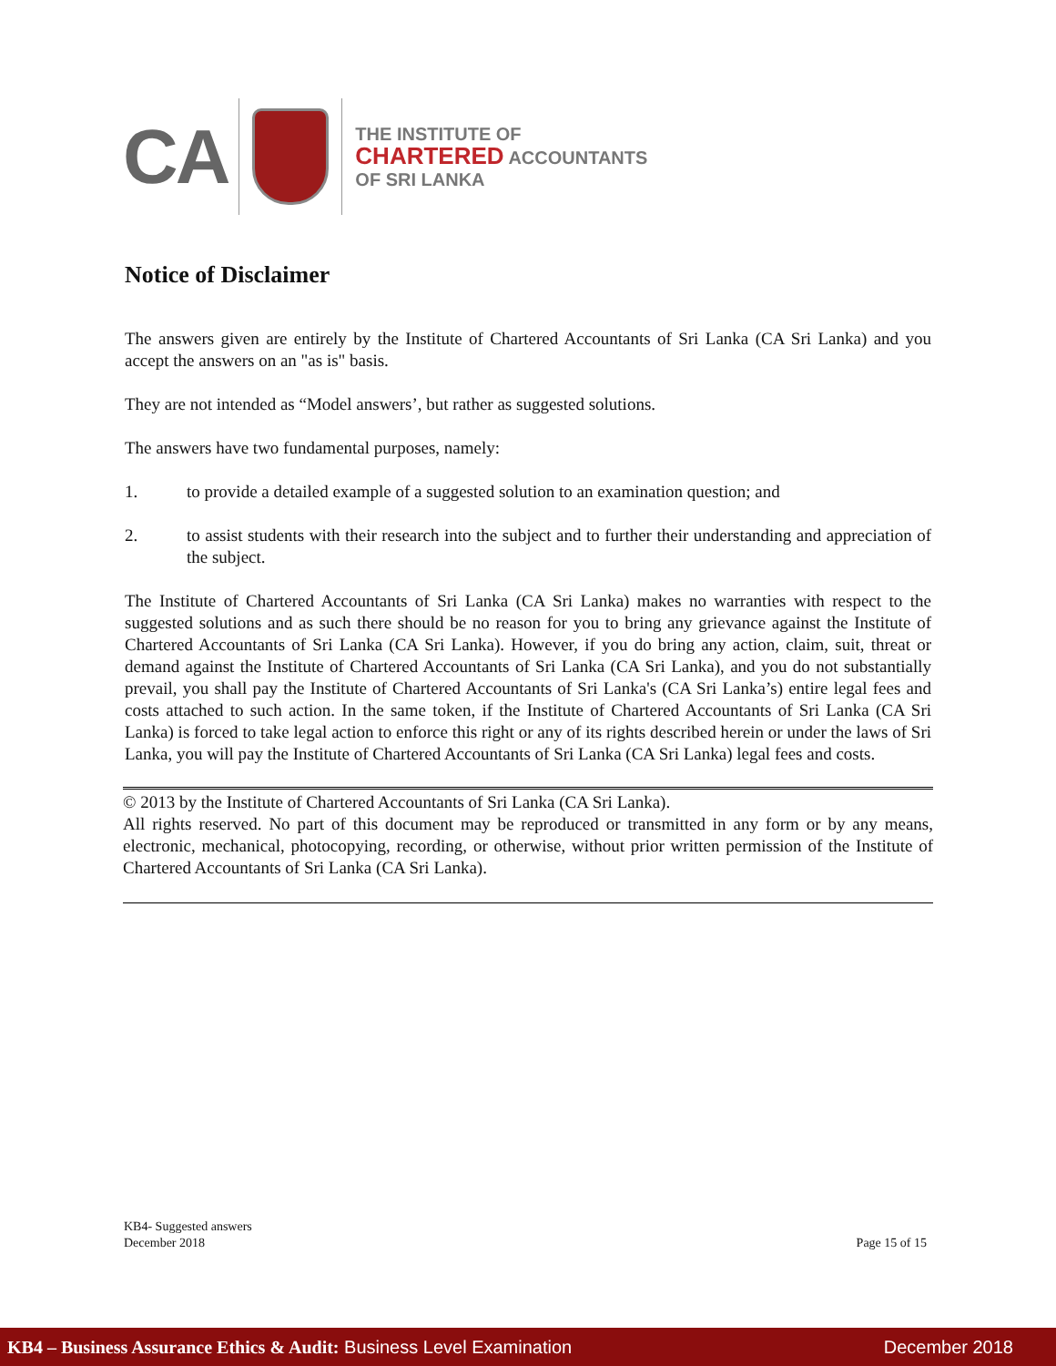CA
THE INSTITUTE OF
CHARTERED ACCOUNTANTS
OF SRI LANKA
Notice of Disclaimer
The answers given are entirely by the Institute of Chartered Accountants of Sri Lanka (CA Sri Lanka) and you accept the answers on an "as is" basis.
They are not intended as “Model answers’, but rather as suggested solutions.
The answers have two fundamental purposes, namely:
1. to provide a detailed example of a suggested solution to an examination question; and
2. to assist students with their research into the subject and to further their understanding and appreciation of the subject.
The Institute of Chartered Accountants of Sri Lanka (CA Sri Lanka) makes no warranties with respect to the suggested solutions and as such there should be no reason for you to bring any grievance against the Institute of Chartered Accountants of Sri Lanka (CA Sri Lanka). However, if you do bring any action, claim, suit, threat or demand against the Institute of Chartered Accountants of Sri Lanka (CA Sri Lanka), and you do not substantially prevail, you shall pay the Institute of Chartered Accountants of Sri Lanka's (CA Sri Lanka’s) entire legal fees and costs attached to such action. In the same token, if the Institute of Chartered Accountants of Sri Lanka (CA Sri Lanka) is forced to take legal action to enforce this right or any of its rights described herein or under the laws of Sri Lanka, you will pay the Institute of Chartered Accountants of Sri Lanka (CA Sri Lanka) legal fees and costs.
© 2013 by the Institute of Chartered Accountants of Sri Lanka (CA Sri Lanka).
All rights reserved. No part of this document may be reproduced or transmitted in any form or by any means, electronic, mechanical, photocopying, recording, or otherwise, without prior written permission of the Institute of Chartered Accountants of Sri Lanka (CA Sri Lanka).
KB4- Suggested answers
December 2018
Page 15 of 15
KB4 – Business Assurance Ethics & Audit: Business Level Examination
December 2018